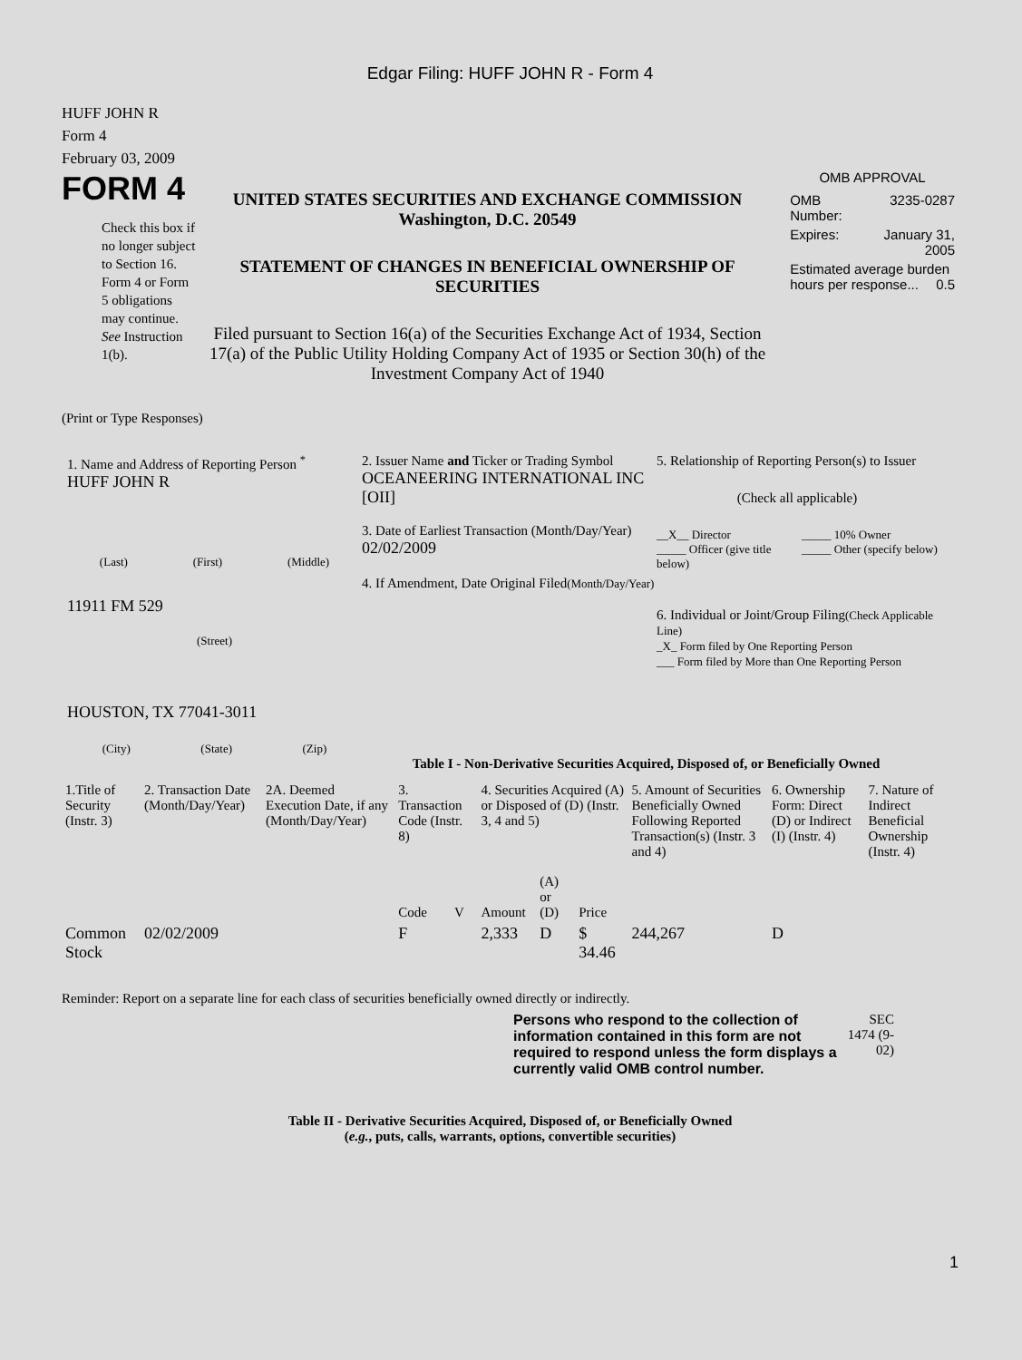Edgar Filing: HUFF JOHN R - Form 4
HUFF JOHN R
Form 4
February 03, 2009
FORM 4
Check this box if no longer subject to Section 16. Form 4 or Form 5 obligations may continue. See Instruction 1(b).
UNITED STATES SECURITIES AND EXCHANGE COMMISSION
Washington, D.C. 20549
STATEMENT OF CHANGES IN BENEFICIAL OWNERSHIP OF SECURITIES
Filed pursuant to Section 16(a) of the Securities Exchange Act of 1934, Section 17(a) of the Public Utility Holding Company Act of 1935 or Section 30(h) of the Investment Company Act of 1940
OMB APPROVAL
| OMB Number: | 3235-0287 |
| Expires: | January 31, 2005 |
| Estimated average burden hours per response... 0.5 | |
(Print or Type Responses)
1. Name and Address of Reporting Person <sup>*</sup>
HUFF JOHN R
(Last) (First) (Middle)
11911 FM 529
(Street)
HOUSTON, TX 77041-3011
(City) (State) (Zip)
2. Issuer Name and Ticker or Trading Symbol
OCEANEERING INTERNATIONAL INC [OII]
3. Date of Earliest Transaction (Month/Day/Year)
02/02/2009
4. If Amendment, Date Original Filed(Month/Day/Year)
5. Relationship of Reporting Person(s) to Issuer
(Check all applicable)
__X__ Director
_____ Officer (give title below)
_____ 10% Owner
_____ Other (specify below)
6. Individual or Joint/Group Filing(Check Applicable Line)
_X_ Form filed by One Reporting Person
___ Form filed by More than One Reporting Person
Table I - Non-Derivative Securities Acquired, Disposed of, or Beneficially Owned
| 1.Title of Security (Instr. 3) | 2. Transaction Date (Month/Day/Year) | 2A. Deemed Execution Date, if any (Month/Day/Year) | 3. Transaction Code (Instr. 8) | | 4. Securities Acquired (A) or Disposed of (D) (Instr. 3, 4 and 5) | | | 5. Amount of Securities Beneficially Owned Following Reported Transaction(s) (Instr. 3 and 4) | 6. Ownership Form: Direct (D) or Indirect (I) (Instr. 4) | 7. Nature of Indirect Beneficial Ownership (Instr. 4) |
| --- | --- | --- | --- | --- | --- | --- | --- | --- | --- | --- |
| | | | Code | V | Amount | (A) or (D) | Price | | | |
| Common Stock | 02/02/2009 | | F | | 2,333 | D | $ 34.46 | 244,267 | D | |
Reminder: Report on a separate line for each class of securities beneficially owned directly or indirectly.
Persons who respond to the collection of information contained in this form are not required to respond unless the form displays a currently valid OMB control number.
SEC 1474 (9-02)
Table II - Derivative Securities Acquired, Disposed of, or Beneficially Owned
(e.g., puts, calls, warrants, options, convertible securities)
1